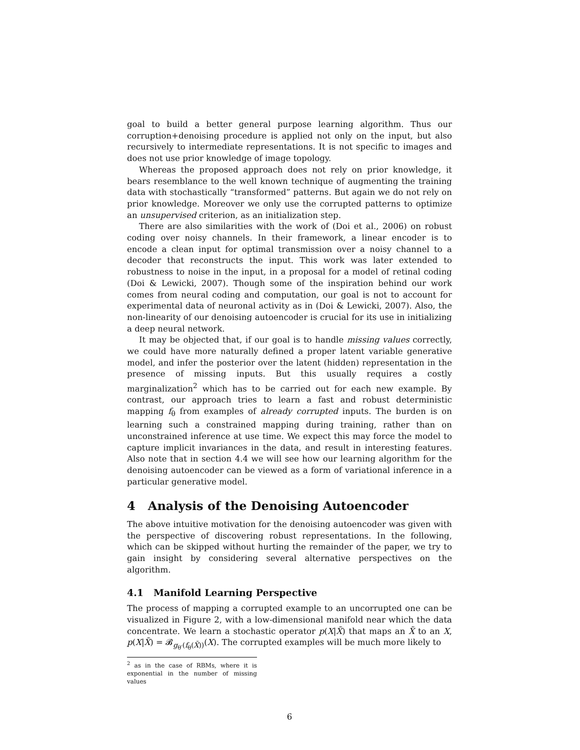goal to build a better general purpose learning algorithm. Thus our corruption+denoising procedure is applied not only on the input, but also recursively to intermediate representations. It is not specific to images and does not use prior knowledge of image topology.
Whereas the proposed approach does not rely on prior knowledge, it bears resemblance to the well known technique of augmenting the training data with stochastically “transformed” patterns. But again we do not rely on prior knowledge. Moreover we only use the corrupted patterns to optimize an unsupervised criterion, as an initialization step.
There are also similarities with the work of (Doi et al., 2006) on robust coding over noisy channels. In their framework, a linear encoder is to encode a clean input for optimal transmission over a noisy channel to a decoder that reconstructs the input. This work was later extended to robustness to noise in the input, in a proposal for a model of retinal coding (Doi & Lewicki, 2007). Though some of the inspiration behind our work comes from neural coding and computation, our goal is not to account for experimental data of neuronal activity as in (Doi & Lewicki, 2007). Also, the non-linearity of our denoising autoencoder is crucial for its use in initializing a deep neural network.
It may be objected that, if our goal is to handle missing values correctly, we could have more naturally defined a proper latent variable generative model, and infer the posterior over the latent (hidden) representation in the presence of missing inputs. But this usually requires a costly marginalization<sup>2</sup> which has to be carried out for each new example. By contrast, our approach tries to learn a fast and robust deterministic mapping f<sub>θ</sub> from examples of already corrupted inputs. The burden is on learning such a constrained mapping during training, rather than on unconstrained inference at use time. We expect this may force the model to capture implicit invariances in the data, and result in interesting features. Also note that in section 4.4 we will see how our learning algorithm for the denoising autoencoder can be viewed as a form of variational inference in a particular generative model.
4 Analysis of the Denoising Autoencoder
The above intuitive motivation for the denoising autoencoder was given with the perspective of discovering robust representations. In the following, which can be skipped without hurting the remainder of the paper, we try to gain insight by considering several alternative perspectives on the algorithm.
4.1 Manifold Learning Perspective
The process of mapping a corrupted example to an uncorrupted one can be visualized in Figure 2, with a low-dimensional manifold near which the data concentrate. We learn a stochastic operator p(X|X̃) that maps an X̃ to an X, p(X|X̃) = 𝓑<sub>g<sub>θ′</sub>(f<sub>θ</sub>(X̃))</sub>(X). The corrupted examples will be much more likely to
<sup>2</sup> as in the case of RBMs, where it is exponential in the number of missing values
6